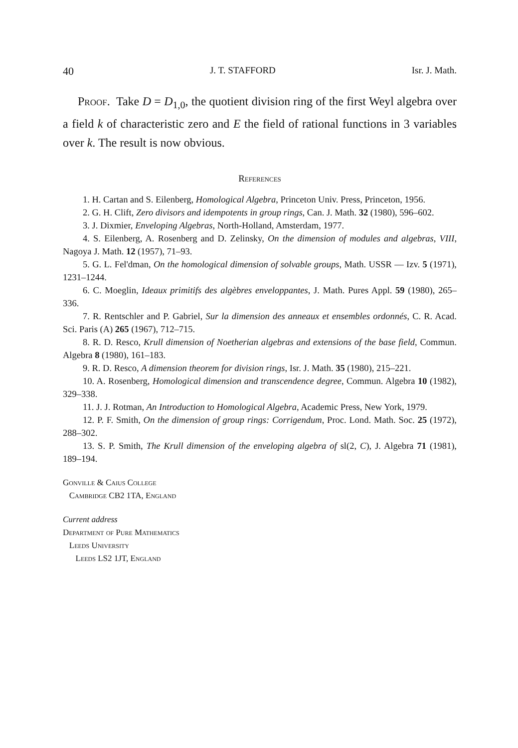40 J. T. STAFFORD Isr. J. Math.
Proof. Take D = D<sub>1,0</sub>, the quotient division ring of the first Weyl algebra over a field k of characteristic zero and E the field of rational functions in 3 variables over k. The result is now obvious.
References
1. H. Cartan and S. Eilenberg, Homological Algebra, Princeton Univ. Press, Princeton, 1956.
2. G. H. Clift, Zero divisors and idempotents in group rings, Can. J. Math. 32 (1980), 596–602.
3. J. Dixmier, Enveloping Algebras, North-Holland, Amsterdam, 1977.
4. S. Eilenberg, A. Rosenberg and D. Zelinsky, On the dimension of modules and algebras, VIII, Nagoya J. Math. 12 (1957), 71–93.
5. G. L. Fel'dman, On the homological dimension of solvable groups, Math. USSR — Izv. 5 (1971), 1231–1244.
6. C. Moeglin, Ideaux primitifs des algèbres enveloppantes, J. Math. Pures Appl. 59 (1980), 265–336.
7. R. Rentschler and P. Gabriel, Sur la dimension des anneaux et ensembles ordonnés, C. R. Acad. Sci. Paris (A) 265 (1967), 712–715.
8. R. D. Resco, Krull dimension of Noetherian algebras and extensions of the base field, Commun. Algebra 8 (1980), 161–183.
9. R. D. Resco, A dimension theorem for division rings, Isr. J. Math. 35 (1980), 215–221.
10. A. Rosenberg, Homological dimension and transcendence degree, Commun. Algebra 10 (1982), 329–338.
11. J. J. Rotman, An Introduction to Homological Algebra, Academic Press, New York, 1979.
12. P. F. Smith, On the dimension of group rings: Corrigendum, Proc. Lond. Math. Soc. 25 (1972), 288–302.
13. S. P. Smith, The Krull dimension of the enveloping algebra of sl(2, C), J. Algebra 71 (1981), 189–194.
Gonville & Caius College
Cambridge CB2 1TA, England
Current address
Department of Pure Mathematics
Leeds University
Leeds LS2 1JT, England